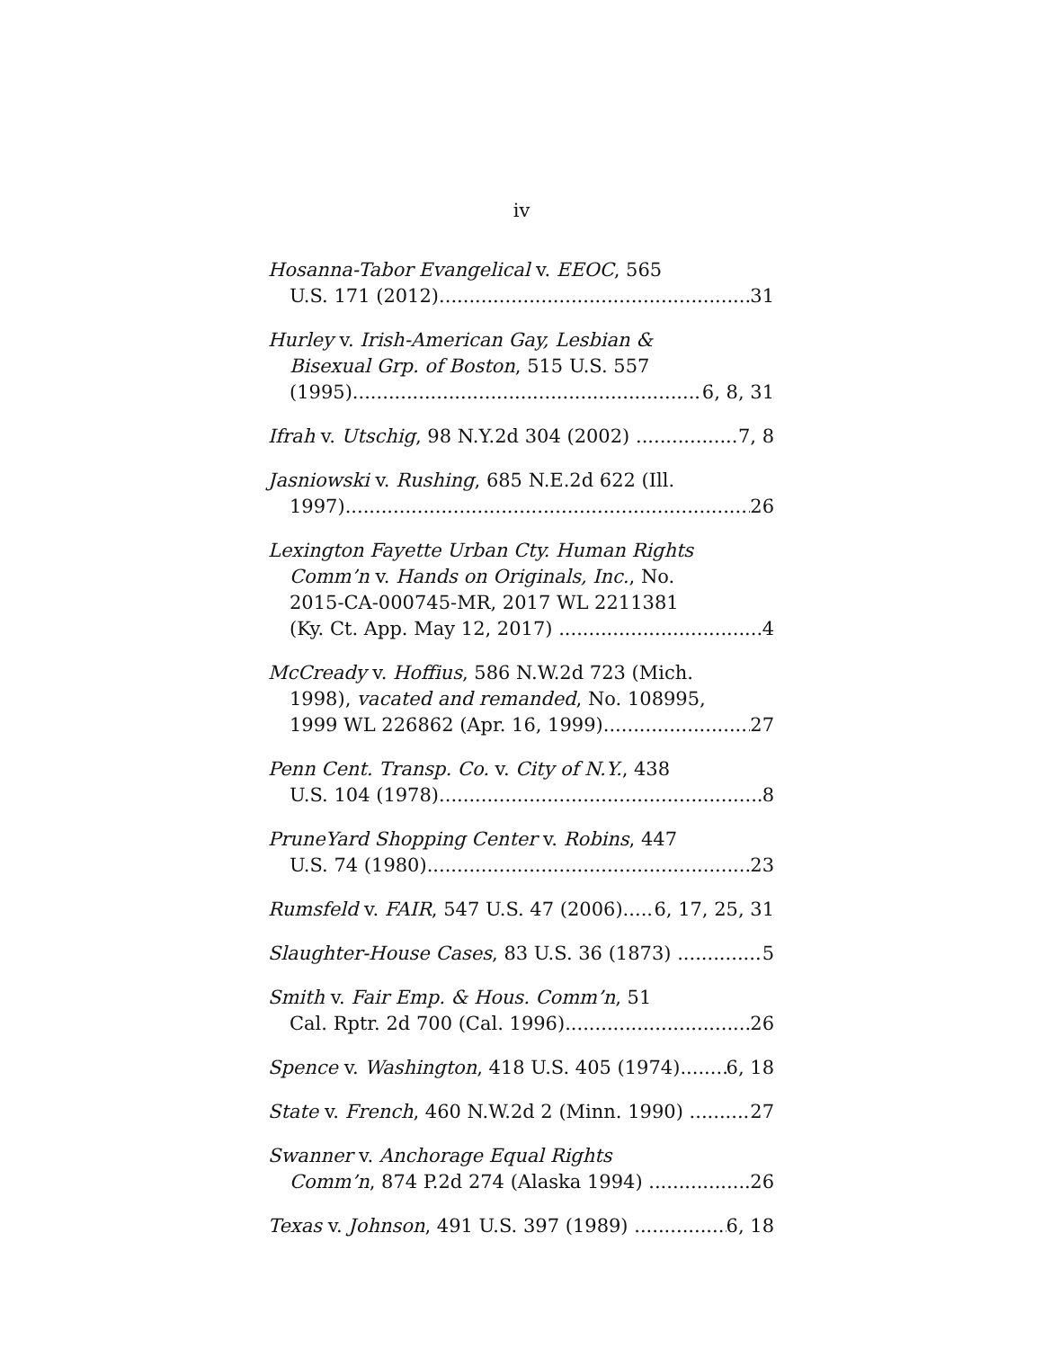iv
Hosanna-Tabor Evangelical v. EEOC, 565
U.S. 171 (2012) 31
Hurley v. Irish-American Gay, Lesbian &
Bisexual Grp. of Boston, 515 U.S. 557
(1995) 6, 8, 31
Ifrah v. Utschig, 98 N.Y.2d 304 (2002) 7, 8
Jasniowski v. Rushing, 685 N.E.2d 622 (Ill.
1997) 26
Lexington Fayette Urban Cty. Human Rights
Comm’n v. Hands on Originals, Inc., No.
2015-CA-000745-MR, 2017 WL 2211381
(Ky. Ct. App. May 12, 2017) 4
McCready v. Hoffius, 586 N.W.2d 723 (Mich.
1998), vacated and remanded, No. 108995,
1999 WL 226862 (Apr. 16, 1999) 27
Penn Cent. Transp. Co. v. City of N.Y., 438
U.S. 104 (1978) 8
PruneYard Shopping Center v. Robins, 447
U.S. 74 (1980) 23
Rumsfeld v. FAIR, 547 U.S. 47 (2006) 6, 17, 25, 31
Slaughter-House Cases, 83 U.S. 36 (1873) 5
Smith v. Fair Emp. & Hous. Comm’n, 51
Cal. Rptr. 2d 700 (Cal. 1996) 26
Spence v. Washington, 418 U.S. 405 (1974) 6, 18
State v. French, 460 N.W.2d 2 (Minn. 1990) 27
Swanner v. Anchorage Equal Rights
Comm’n, 874 P.2d 274 (Alaska 1994) 26
Texas v. Johnson, 491 U.S. 397 (1989) 6, 18